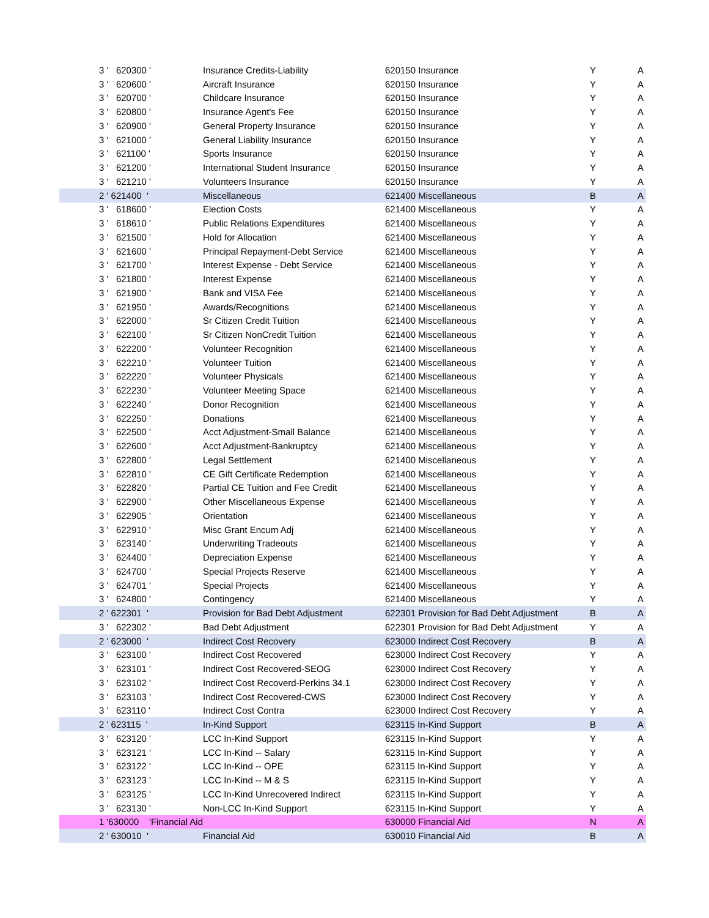| 3 ' 620300 ' | Insurance Credits-Liability | 620150 Insurance | Y | A |
| 3 ' 620600 ' | Aircraft Insurance | 620150 Insurance | Y | A |
| 3 ' 620700 ' | Childcare Insurance | 620150 Insurance | Y | A |
| 3 ' 620800 ' | Insurance Agent's Fee | 620150 Insurance | Y | A |
| 3 ' 620900 ' | General Property Insurance | 620150 Insurance | Y | A |
| 3 ' 621000 ' | General Liability Insurance | 620150 Insurance | Y | A |
| 3 ' 621100 ' | Sports Insurance | 620150 Insurance | Y | A |
| 3 ' 621200 ' | International Student Insurance | 620150 Insurance | Y | A |
| 3 ' 621210 ' | Volunteers Insurance | 620150 Insurance | Y | A |
| 2 ' 621400 ' | Miscellaneous | 621400 Miscellaneous | B | A |
| 3 ' 618600 ' | Election Costs | 621400 Miscellaneous | Y | A |
| 3 ' 618610 ' | Public Relations Expenditures | 621400 Miscellaneous | Y | A |
| 3 ' 621500 ' | Hold for Allocation | 621400 Miscellaneous | Y | A |
| 3 ' 621600 ' | Principal Repayment-Debt Service | 621400 Miscellaneous | Y | A |
| 3 ' 621700 ' | Interest Expense - Debt Service | 621400 Miscellaneous | Y | A |
| 3 ' 621800 ' | Interest Expense | 621400 Miscellaneous | Y | A |
| 3 ' 621900 ' | Bank and VISA Fee | 621400 Miscellaneous | Y | A |
| 3 ' 621950 ' | Awards/Recognitions | 621400 Miscellaneous | Y | A |
| 3 ' 622000 ' | Sr Citizen Credit Tuition | 621400 Miscellaneous | Y | A |
| 3 ' 622100 ' | Sr Citizen NonCredit Tuition | 621400 Miscellaneous | Y | A |
| 3 ' 622200 ' | Volunteer Recognition | 621400 Miscellaneous | Y | A |
| 3 ' 622210 ' | Volunteer Tuition | 621400 Miscellaneous | Y | A |
| 3 ' 622220 ' | Volunteer Physicals | 621400 Miscellaneous | Y | A |
| 3 ' 622230 ' | Volunteer Meeting Space | 621400 Miscellaneous | Y | A |
| 3 ' 622240 ' | Donor Recognition | 621400 Miscellaneous | Y | A |
| 3 ' 622250 ' | Donations | 621400 Miscellaneous | Y | A |
| 3 ' 622500 ' | Acct Adjustment-Small Balance | 621400 Miscellaneous | Y | A |
| 3 ' 622600 ' | Acct Adjustment-Bankruptcy | 621400 Miscellaneous | Y | A |
| 3 ' 622800 ' | Legal Settlement | 621400 Miscellaneous | Y | A |
| 3 ' 622810 ' | CE Gift Certificate Redemption | 621400 Miscellaneous | Y | A |
| 3 ' 622820 ' | Partial CE Tuition and Fee Credit | 621400 Miscellaneous | Y | A |
| 3 ' 622900 ' | Other Miscellaneous Expense | 621400 Miscellaneous | Y | A |
| 3 ' 622905 ' | Orientation | 621400 Miscellaneous | Y | A |
| 3 ' 622910 ' | Misc Grant Encum Adj | 621400 Miscellaneous | Y | A |
| 3 ' 623140 ' | Underwriting Tradeouts | 621400 Miscellaneous | Y | A |
| 3 ' 624400 ' | Depreciation Expense | 621400 Miscellaneous | Y | A |
| 3 ' 624700 ' | Special Projects Reserve | 621400 Miscellaneous | Y | A |
| 3 ' 624701 ' | Special Projects | 621400 Miscellaneous | Y | A |
| 3 ' 624800 ' | Contingency | 621400 Miscellaneous | Y | A |
| 2 ' 622301 ' | Provision for Bad Debt Adjustment | 622301 Provision for Bad Debt Adjustment | B | A |
| 3 ' 622302 ' | Bad Debt Adjustment | 622301 Provision for Bad Debt Adjustment | Y | A |
| 2 ' 623000 ' | Indirect Cost Recovery | 623000 Indirect Cost Recovery | B | A |
| 3 ' 623100 ' | Indirect Cost Recovered | 623000 Indirect Cost Recovery | Y | A |
| 3 ' 623101 ' | Indirect Cost Recovered-SEOG | 623000 Indirect Cost Recovery | Y | A |
| 3 ' 623102 ' | Indirect Cost Recoverd-Perkins 34.1 | 623000 Indirect Cost Recovery | Y | A |
| 3 ' 623103 ' | Indirect Cost Recovered-CWS | 623000 Indirect Cost Recovery | Y | A |
| 3 ' 623110 ' | Indirect Cost Contra | 623000 Indirect Cost Recovery | Y | A |
| 2 ' 623115 ' | In-Kind Support | 623115 In-Kind Support | B | A |
| 3 ' 623120 ' | LCC In-Kind Support | 623115 In-Kind Support | Y | A |
| 3 ' 623121 ' | LCC In-Kind -- Salary | 623115 In-Kind Support | Y | A |
| 3 ' 623122 ' | LCC In-Kind -- OPE | 623115 In-Kind Support | Y | A |
| 3 ' 623123 ' | LCC In-Kind -- M & S | 623115 In-Kind Support | Y | A |
| 3 ' 623125 ' | LCC In-Kind Unrecovered Indirect | 623115 In-Kind Support | Y | A |
| 3 ' 623130 ' | Non-LCC In-Kind Support | 623115 In-Kind Support | Y | A |
| 1 '630000 'Financial Aid | | 630000 Financial Aid | N | A |
| 2 ' 630010 ' | Financial Aid | 630010 Financial Aid | B | A |